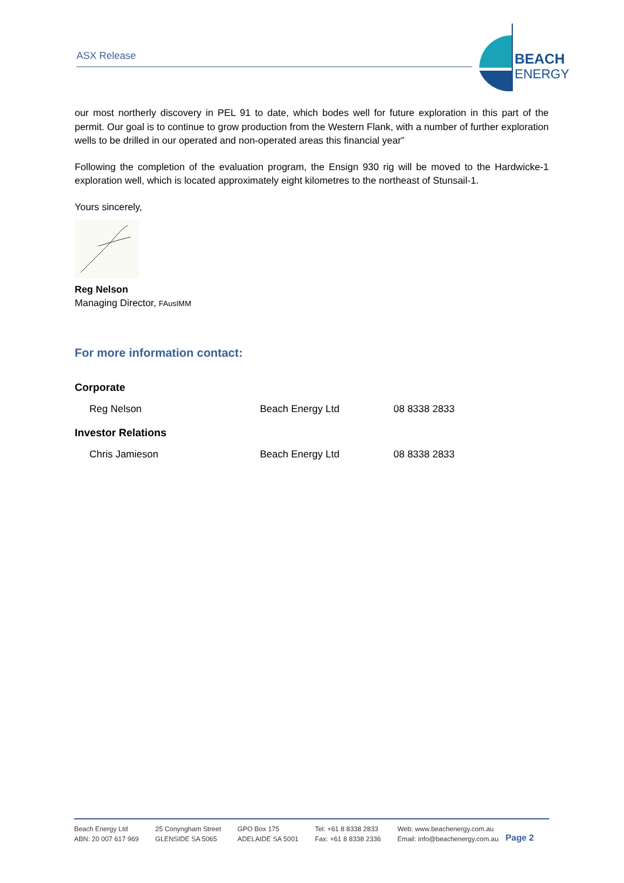ASX Release
BEACH
ENERGY
our most northerly discovery in PEL 91 to date, which bodes well for future exploration in this part of the permit. Our goal is to continue to grow production from the Western Flank, with a number of further exploration wells to be drilled in our operated and non-operated areas this financial year”
Following the completion of the evaluation program, the Ensign 930 rig will be moved to the Hardwicke-1 exploration well, which is located approximately eight kilometres to the northeast of Stunsail-1.
Yours sincerely,
Reg Nelson
Managing Director, FAusIMM
For more information contact:
| Corporate | | |
| Reg Nelson | Beach Energy Ltd | 08 8338 2833 |
| Investor Relations | | |
| Chris Jamieson | Beach Energy Ltd | 08 8338 2833 |
Beach Energy Ltd
ABN: 20 007 617 969
25 Conyngham Street
GLENSIDE SA 5065
GPO Box 175
ADELAIDE SA 5001
Tel: +61 8 8338 2833
Fax: +61 8 8338 2336
Web: www.beachenergy.com.au
Email: info@beachenergy.com.au
Page 2